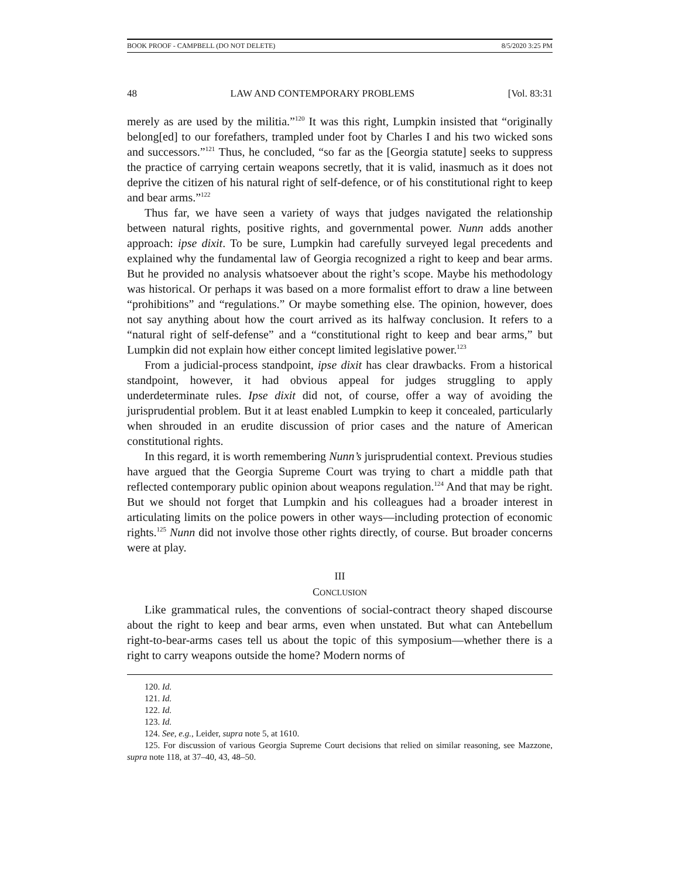BOOK PROOF - CAMPBELL (DO NOT DELETE) 8/5/2020 3:25 PM
48 LAW AND CONTEMPORARY PROBLEMS [Vol. 83:31
merely as are used by the militia.”<sup>120</sup> It was this right, Lumpkin insisted that “originally belong[ed] to our forefathers, trampled under foot by Charles I and his two wicked sons and successors.”<sup>121</sup> Thus, he concluded, “so far as the [Georgia statute] seeks to suppress the practice of carrying certain weapons secretly, that it is valid, inasmuch as it does not deprive the citizen of his natural right of self-defence, or of his constitutional right to keep and bear arms.”<sup>122</sup>
Thus far, we have seen a variety of ways that judges navigated the relationship between natural rights, positive rights, and governmental power. Nunn adds another approach: ipse dixit. To be sure, Lumpkin had carefully surveyed legal precedents and explained why the fundamental law of Georgia recognized a right to keep and bear arms. But he provided no analysis whatsoever about the right’s scope. Maybe his methodology was historical. Or perhaps it was based on a more formalist effort to draw a line between “prohibitions” and “regulations.” Or maybe something else. The opinion, however, does not say anything about how the court arrived as its halfway conclusion. It refers to a “natural right of self-defense” and a “constitutional right to keep and bear arms,” but Lumpkin did not explain how either concept limited legislative power.<sup>123</sup>
From a judicial-process standpoint, ipse dixit has clear drawbacks. From a historical standpoint, however, it had obvious appeal for judges struggling to apply underdeterminate rules. Ipse dixit did not, of course, offer a way of avoiding the jurisprudential problem. But it at least enabled Lumpkin to keep it concealed, particularly when shrouded in an erudite discussion of prior cases and the nature of American constitutional rights.
In this regard, it is worth remembering Nunn’s jurisprudential context. Previous studies have argued that the Georgia Supreme Court was trying to chart a middle path that reflected contemporary public opinion about weapons regulation.<sup>124</sup> And that may be right. But we should not forget that Lumpkin and his colleagues had a broader interest in articulating limits on the police powers in other ways—including protection of economic rights.<sup>125</sup> Nunn did not involve those other rights directly, of course. But broader concerns were at play.
III
CONCLUSION
Like grammatical rules, the conventions of social-contract theory shaped discourse about the right to keep and bear arms, even when unstated. But what can Antebellum right-to-bear-arms cases tell us about the topic of this symposium—whether there is a right to carry weapons outside the home? Modern norms of
120. Id.
121. Id.
122. Id.
123. Id.
124. See, e.g., Leider, supra note 5, at 1610.
125. For discussion of various Georgia Supreme Court decisions that relied on similar reasoning, see Mazzone, supra note 118, at 37–40, 43, 48–50.